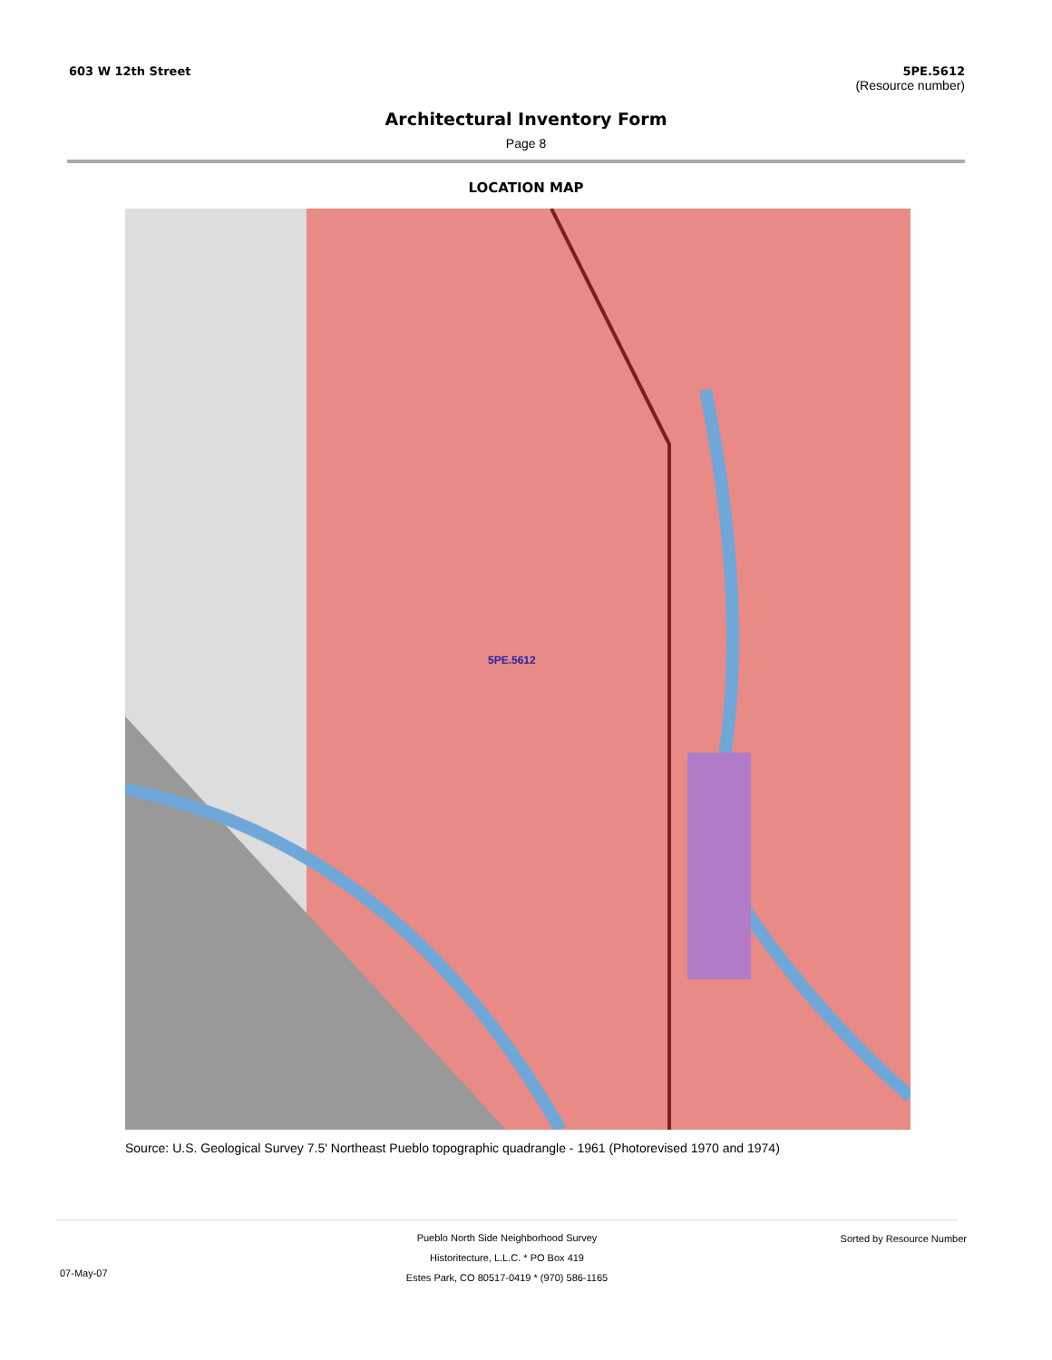603 W 12th Street 5PE.5612
(Resource number)
Architectural Inventory Form
Page 8
LOCATION MAP
5PE.5612
Source: U.S. Geological Survey 7.5' Northeast Pueblo topographic quadrangle - 1961 (Photorevised 1970 and 1974)
Pueblo North Side Neighborhood Survey
Historitecture, L.L.C. * PO Box 419
Estes Park, CO 80517-0419 * (970) 586-1165
07-May-07
Sorted by Resource Number